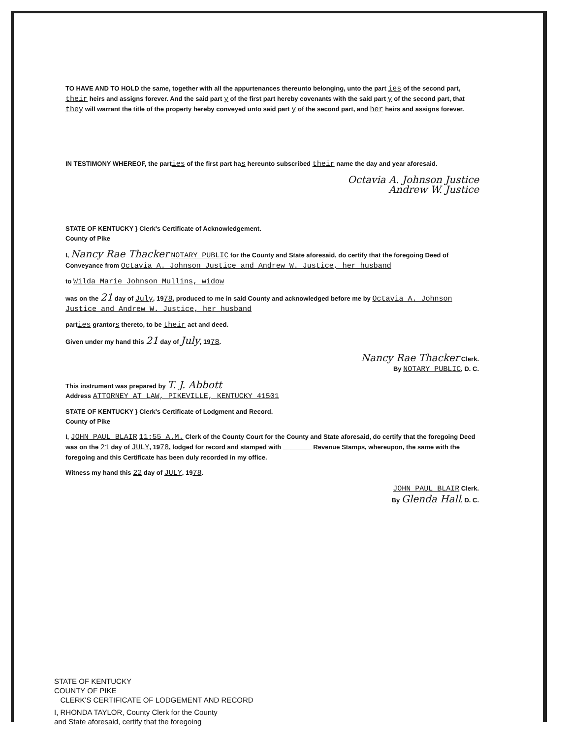TO HAVE AND TO HOLD the same, together with all the appurtenances thereunto belonging, unto the part ies of the second part, their heirs and assigns forever. And the said part y of the first part hereby covenants with the said part y of the second part, that they will warrant the title of the property hereby conveyed unto said part y of the second part, and her heirs and assigns forever.
IN TESTIMONY WHEREOF, the parties of the first part has hereunto subscribed their name the day and year aforesaid.
Octavia A. Johnson Justice
Andrew W. Justice
STATE OF KENTUCKY } Clerk's Certificate of Acknowledgement.
County of Pike
I, Nancy Rae Thacker NOTARY PUBLIC for the County and State aforesaid, do certify that the foregoing Deed of Conveyance from Octavia A. Johnson Justice and Andrew W. Justice, her husband
to Wilda Marie Johnson Mullins, widow
was on the 21 day of July, 1978, produced to me in said County and acknowledged before me by Octavia A. Johnson Justice and Andrew W. Justice, her husband
parties grantors thereto, to be their act and deed.
Given under my hand this 21 day of July, 1978.
Nancy Rae Thacker Clerk.
By NOTARY PUBLIC, D. C.
This instrument was prepared by T. J. Abbott
Address ATTORNEY AT LAW, PIKEVILLE, KENTUCKY 41501
STATE OF KENTUCKY } Clerk's Certificate of Lodgment and Record.
County of Pike
I, JOHN PAUL BLAIR 11:55 A.M. Clerk of the County Court for the County and State aforesaid, do certify that the foregoing Deed was on the 21 day of JULY, 1978, lodged for record and stamped with ________ Revenue Stamps, whereupon, the same with the foregoing and this Certificate has been duly recorded in my office.
Witness my hand this 22 day of JULY, 1978.
JOHN PAUL BLAIR Clerk.
By Glenda Hall, D. C.
STATE OF KENTUCKY
COUNTY OF PIKE
CLERK'S CERTIFICATE OF LODGEMENT AND RECORD
I, RHONDA TAYLOR, County Clerk for the County
and State aforesaid, certify that the foregoing